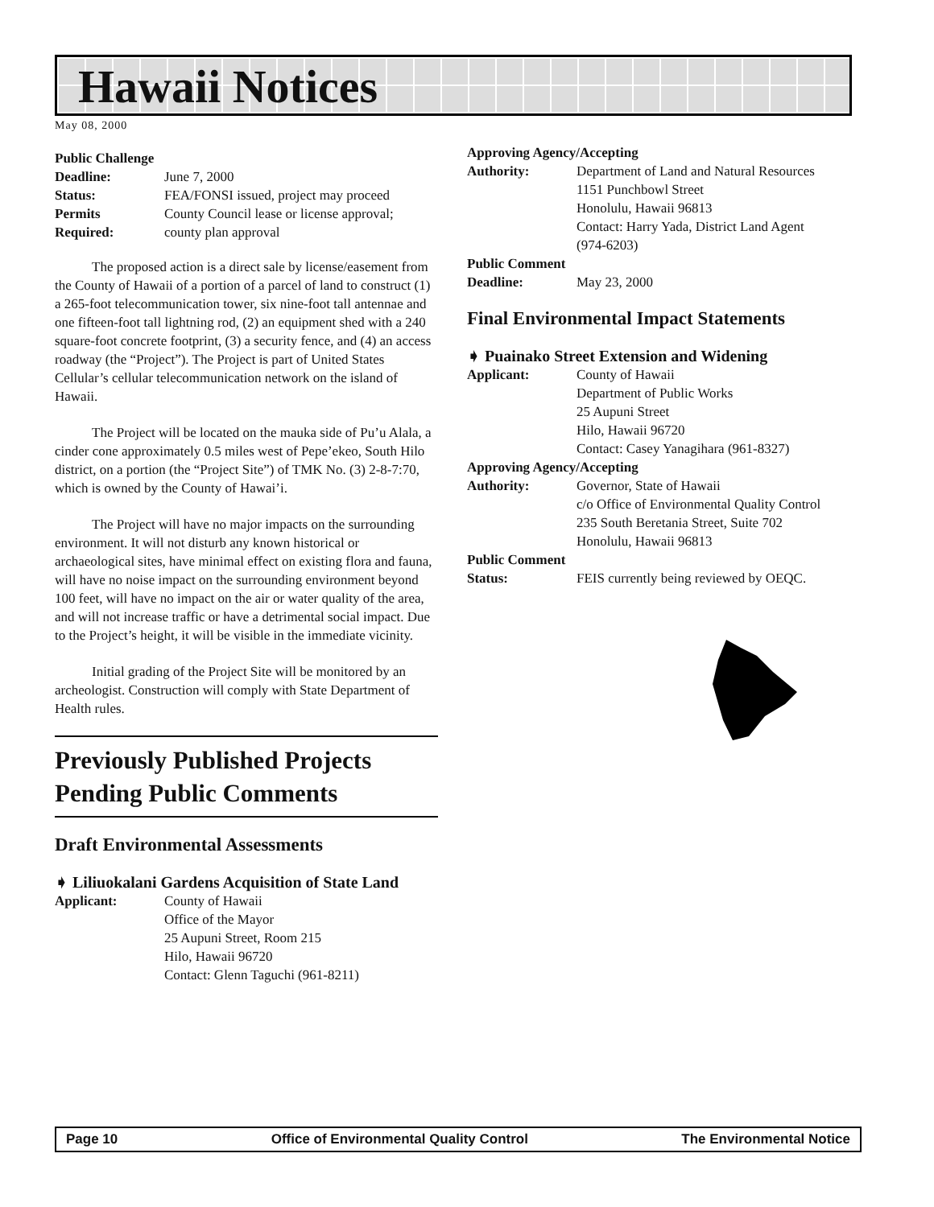Hawaii Notices
May 08, 2000
Public Challenge
Deadline: June 7, 2000
Status: FEA/FONSI issued, project may proceed
Permits County Council lease or license approval;
Required: county plan approval
The proposed action is a direct sale by license/easement from the County of Hawaii of a portion of a parcel of land to construct (1) a 265-foot telecommunication tower, six nine-foot tall antennae and one fifteen-foot tall lightning rod, (2) an equipment shed with a 240 square-foot concrete footprint, (3) a security fence, and (4) an access roadway (the “Project”). The Project is part of United States Cellular’s cellular telecommunication network on the island of Hawaii.
The Project will be located on the mauka side of Pu’u Alala, a cinder cone approximately 0.5 miles west of Pepe’ekeo, South Hilo district, on a portion (the “Project Site”) of TMK No. (3) 2-8-7:70, which is owned by the County of Hawai’i.
The Project will have no major impacts on the surrounding environment. It will not disturb any known historical or archaeological sites, have minimal effect on existing flora and fauna, will have no noise impact on the surrounding environment beyond 100 feet, will have no impact on the air or water quality of the area, and will not increase traffic or have a detrimental social impact. Due to the Project’s height, it will be visible in the immediate vicinity.
Initial grading of the Project Site will be monitored by an archeologist. Construction will comply with State Department of Health rules.
Previously Published Projects Pending Public Comments
Draft Environmental Assessments
➧ Liliuokalani Gardens Acquisition of State Land
Applicant: County of Hawaii
Office of the Mayor
25 Aupuni Street, Room 215
Hilo, Hawaii 96720
Contact: Glenn Taguchi (961-8211)
Approving Agency/Accepting
Authority: Department of Land and Natural Resources
1151 Punchbowl Street
Honolulu, Hawaii 96813
Contact: Harry Yada, District Land Agent
(974-6203)
Public Comment
Deadline: May 23, 2000
Final Environmental Impact Statements
➧ Puainako Street Extension and Widening
Applicant: County of Hawaii
Department of Public Works
25 Aupuni Street
Hilo, Hawaii 96720
Contact: Casey Yanagihara (961-8327)
Approving Agency/Accepting
Authority: Governor, State of Hawaii
c/o Office of Environmental Quality Control
235 South Beretania Street, Suite 702
Honolulu, Hawaii 96813
Public Comment
Status: FEIS currently being reviewed by OEQC.
Page 10 Office of Environmental Quality Control The Environmental Notice